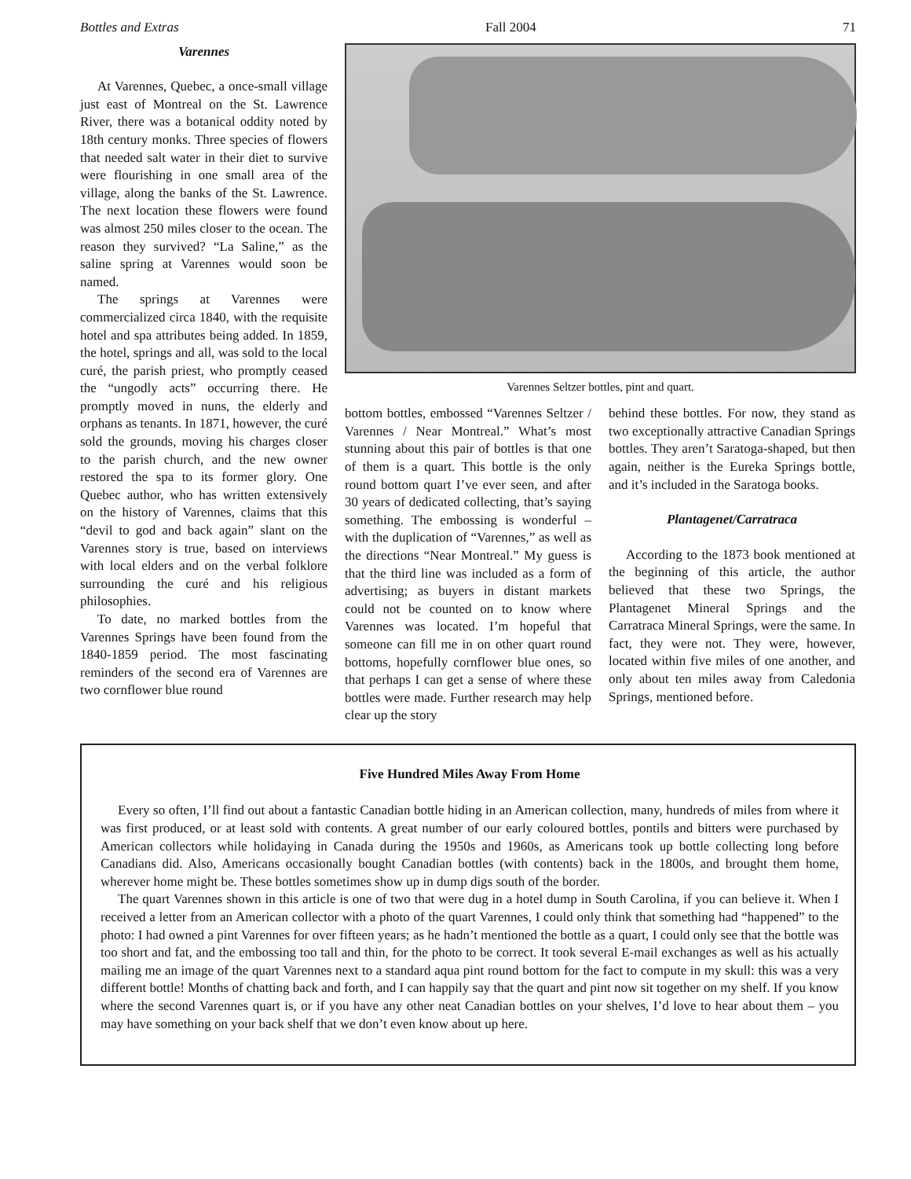Bottles and Extras Fall 2004 71
Varennes
At Varennes, Quebec, a once-small village just east of Montreal on the St. Lawrence River, there was a botanical oddity noted by 18th century monks. Three species of flowers that needed salt water in their diet to survive were flourishing in one small area of the village, along the banks of the St. Lawrence. The next location these flowers were found was almost 250 miles closer to the ocean. The reason they survived? “La Saline,” as the saline spring at Varennes would soon be named.
The springs at Varennes were commercialized circa 1840, with the requisite hotel and spa attributes being added. In 1859, the hotel, springs and all, was sold to the local curé, the parish priest, who promptly ceased the “ungodly acts” occurring there. He promptly moved in nuns, the elderly and orphans as tenants. In 1871, however, the curé sold the grounds, moving his charges closer to the parish church, and the new owner restored the spa to its former glory. One Quebec author, who has written extensively on the history of Varennes, claims that this “devil to god and back again” slant on the Varennes story is true, based on interviews with local elders and on the verbal folklore surrounding the curé and his religious philosophies.
To date, no marked bottles from the Varennes Springs have been found from the 1840-1859 period. The most fascinating reminders of the second era of Varennes are two cornflower blue round
Varennes Seltzer bottles, pint and quart.
bottom bottles, embossed “Varennes Seltzer / Varennes / Near Montreal.” What’s most stunning about this pair of bottles is that one of them is a quart. This bottle is the only round bottom quart I’ve ever seen, and after 30 years of dedicated collecting, that’s saying something. The embossing is wonderful – with the duplication of “Varennes,” as well as the directions “Near Montreal.” My guess is that the third line was included as a form of advertising; as buyers in distant markets could not be counted on to know where Varennes was located. I’m hopeful that someone can fill me in on other quart round bottoms, hopefully cornflower blue ones, so that perhaps I can get a sense of where these bottles were made. Further research may help clear up the story
behind these bottles. For now, they stand as two exceptionally attractive Canadian Springs bottles. They aren’t Saratoga-shaped, but then again, neither is the Eureka Springs bottle, and it’s included in the Saratoga books.
Plantagenet/Carratraca
According to the 1873 book mentioned at the beginning of this article, the author believed that these two Springs, the Plantagenet Mineral Springs and the Carratraca Mineral Springs, were the same. In fact, they were not. They were, however, located within five miles of one another, and only about ten miles away from Caledonia Springs, mentioned before.
Five Hundred Miles Away From Home
Every so often, I’ll find out about a fantastic Canadian bottle hiding in an American collection, many, hundreds of miles from where it was first produced, or at least sold with contents. A great number of our early coloured bottles, pontils and bitters were purchased by American collectors while holidaying in Canada during the 1950s and 1960s, as Americans took up bottle collecting long before Canadians did. Also, Americans occasionally bought Canadian bottles (with contents) back in the 1800s, and brought them home, wherever home might be. These bottles sometimes show up in dump digs south of the border.
The quart Varennes shown in this article is one of two that were dug in a hotel dump in South Carolina, if you can believe it. When I received a letter from an American collector with a photo of the quart Varennes, I could only think that something had “happened” to the photo: I had owned a pint Varennes for over fifteen years; as he hadn’t mentioned the bottle as a quart, I could only see that the bottle was too short and fat, and the embossing too tall and thin, for the photo to be correct. It took several E-mail exchanges as well as his actually mailing me an image of the quart Varennes next to a standard aqua pint round bottom for the fact to compute in my skull: this was a very different bottle! Months of chatting back and forth, and I can happily say that the quart and pint now sit together on my shelf. If you know where the second Varennes quart is, or if you have any other neat Canadian bottles on your shelves, I’d love to hear about them – you may have something on your back shelf that we don’t even know about up here.